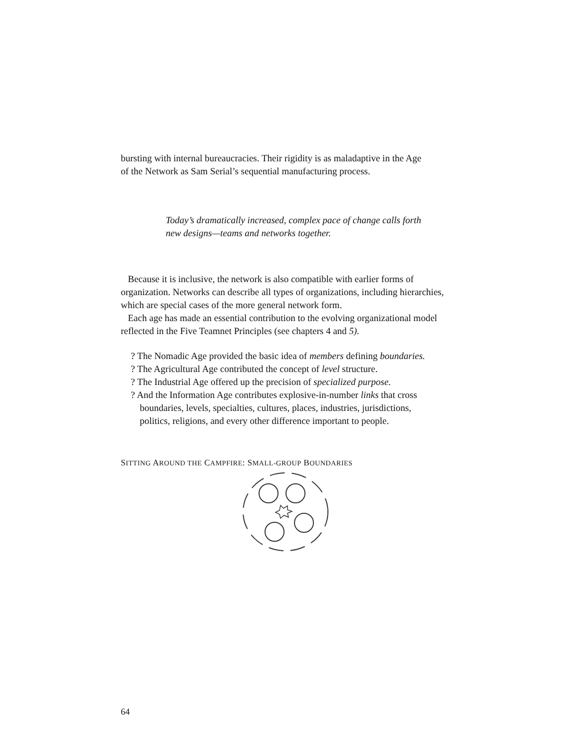bursting with internal bureaucracies. Their rigidity is as maladaptive in the Age
of the Network as Sam Serial’s sequential manufacturing process.
Today’s dramatically increased, complex pace of change calls forth
new designs—teams and networks together.
Because it is inclusive, the network is also compatible with earlier forms of organization. Networks can describe all types of organizations, including hierarchies, which are special cases of the more general network form.
Each age has made an essential contribution to the evolving organizational model reflected in the Five Teamnet Principles (see chapters 4 and 5).
? The Nomadic Age provided the basic idea of members defining boundaries.
? The Agricultural Age contributed the concept of level structure.
? The Industrial Age offered up the precision of specialized purpose.
? And the Information Age contributes explosive-in-number links that cross
boundaries, levels, specialties, cultures, places, industries, jurisdictions,
politics, religions, and every other difference important to people.
SITTING AROUND THE CAMPFIRE: SMALL-GROUP BOUNDARIES
64